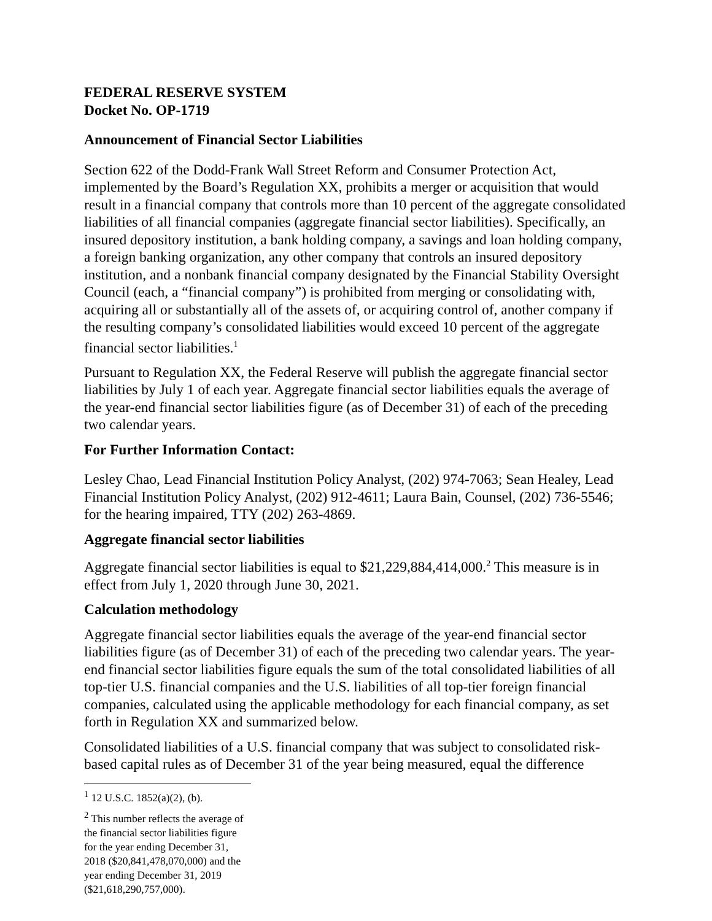FEDERAL RESERVE SYSTEM
Docket No. OP-1719
Announcement of Financial Sector Liabilities
Section 622 of the Dodd-Frank Wall Street Reform and Consumer Protection Act, implemented by the Board’s Regulation XX, prohibits a merger or acquisition that would result in a financial company that controls more than 10 percent of the aggregate consolidated liabilities of all financial companies (aggregate financial sector liabilities). Specifically, an insured depository institution, a bank holding company, a savings and loan holding company, a foreign banking organization, any other company that controls an insured depository institution, and a nonbank financial company designated by the Financial Stability Oversight Council (each, a “financial company”) is prohibited from merging or consolidating with, acquiring all or substantially all of the assets of, or acquiring control of, another company if the resulting company’s consolidated liabilities would exceed 10 percent of the aggregate financial sector liabilities.<sup>1</sup>
Pursuant to Regulation XX, the Federal Reserve will publish the aggregate financial sector liabilities by July 1 of each year. Aggregate financial sector liabilities equals the average of the year-end financial sector liabilities figure (as of December 31) of each of the preceding two calendar years.
For Further Information Contact:
Lesley Chao, Lead Financial Institution Policy Analyst, (202) 974-7063; Sean Healey, Lead Financial Institution Policy Analyst, (202) 912-4611; Laura Bain, Counsel, (202) 736-5546; for the hearing impaired, TTY (202) 263-4869.
Aggregate financial sector liabilities
Aggregate financial sector liabilities is equal to $21,229,884,414,000.<sup>2</sup> This measure is in effect from July 1, 2020 through June 30, 2021.
Calculation methodology
Aggregate financial sector liabilities equals the average of the year-end financial sector liabilities figure (as of December 31) of each of the preceding two calendar years. The year-end financial sector liabilities figure equals the sum of the total consolidated liabilities of all top-tier U.S. financial companies and the U.S. liabilities of all top-tier foreign financial companies, calculated using the applicable methodology for each financial company, as set forth in Regulation XX and summarized below.
Consolidated liabilities of a U.S. financial company that was subject to consolidated risk-based capital rules as of December 31 of the year being measured, equal the difference
<sup>1</sup> 12 U.S.C. 1852(a)(2), (b).
<sup>2</sup> This number reflects the average of the financial sector liabilities figure for the year ending December 31, 2018 ($20,841,478,070,000) and the year ending December 31, 2019 ($21,618,290,757,000).